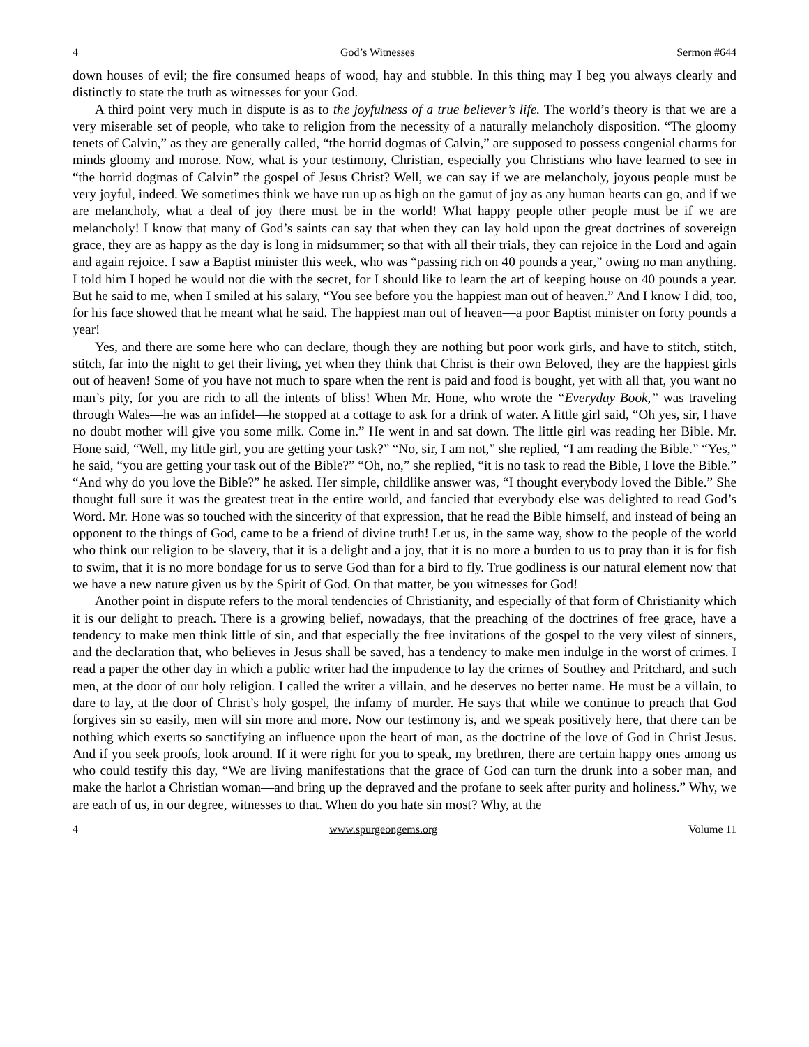4 God’s Witnesses Sermon #644
down houses of evil; the fire consumed heaps of wood, hay and stubble. In this thing may I beg you always clearly and distinctly to state the truth as witnesses for your God.
A third point very much in dispute is as to the joyfulness of a true believer’s life. The world’s theory is that we are a very miserable set of people, who take to religion from the necessity of a naturally melancholy disposition. “The gloomy tenets of Calvin,” as they are generally called, “the horrid dogmas of Calvin,” are supposed to possess congenial charms for minds gloomy and morose. Now, what is your testimony, Christian, especially you Christians who have learned to see in “the horrid dogmas of Calvin” the gospel of Jesus Christ? Well, we can say if we are melancholy, joyous people must be very joyful, indeed. We sometimes think we have run up as high on the gamut of joy as any human hearts can go, and if we are melancholy, what a deal of joy there must be in the world! What happy people other people must be if we are melancholy! I know that many of God’s saints can say that when they can lay hold upon the great doctrines of sovereign grace, they are as happy as the day is long in midsummer; so that with all their trials, they can rejoice in the Lord and again and again rejoice. I saw a Baptist minister this week, who was “passing rich on 40 pounds a year,” owing no man anything. I told him I hoped he would not die with the secret, for I should like to learn the art of keeping house on 40 pounds a year. But he said to me, when I smiled at his salary, “You see before you the happiest man out of heaven.” And I know I did, too, for his face showed that he meant what he said. The happiest man out of heaven—a poor Baptist minister on forty pounds a year!
Yes, and there are some here who can declare, though they are nothing but poor work girls, and have to stitch, stitch, stitch, far into the night to get their living, yet when they think that Christ is their own Beloved, they are the happiest girls out of heaven! Some of you have not much to spare when the rent is paid and food is bought, yet with all that, you want no man’s pity, for you are rich to all the intents of bliss! When Mr. Hone, who wrote the “Everyday Book,” was traveling through Wales—he was an infidel—he stopped at a cottage to ask for a drink of water. A little girl said, “Oh yes, sir, I have no doubt mother will give you some milk. Come in.” He went in and sat down. The little girl was reading her Bible. Mr. Hone said, “Well, my little girl, you are getting your task?” “No, sir, I am not,” she replied, “I am reading the Bible.” “Yes,” he said, “you are getting your task out of the Bible?” “Oh, no,” she replied, “it is no task to read the Bible, I love the Bible.” “And why do you love the Bible?” he asked. Her simple, childlike answer was, “I thought everybody loved the Bible.” She thought full sure it was the greatest treat in the entire world, and fancied that everybody else was delighted to read God’s Word. Mr. Hone was so touched with the sincerity of that expression, that he read the Bible himself, and instead of being an opponent to the things of God, came to be a friend of divine truth! Let us, in the same way, show to the people of the world who think our religion to be slavery, that it is a delight and a joy, that it is no more a burden to us to pray than it is for fish to swim, that it is no more bondage for us to serve God than for a bird to fly. True godliness is our natural element now that we have a new nature given us by the Spirit of God. On that matter, be you witnesses for God!
Another point in dispute refers to the moral tendencies of Christianity, and especially of that form of Christianity which it is our delight to preach. There is a growing belief, nowadays, that the preaching of the doctrines of free grace, have a tendency to make men think little of sin, and that especially the free invitations of the gospel to the very vilest of sinners, and the declaration that, who believes in Jesus shall be saved, has a tendency to make men indulge in the worst of crimes. I read a paper the other day in which a public writer had the impudence to lay the crimes of Southey and Pritchard, and such men, at the door of our holy religion. I called the writer a villain, and he deserves no better name. He must be a villain, to dare to lay, at the door of Christ’s holy gospel, the infamy of murder. He says that while we continue to preach that God forgives sin so easily, men will sin more and more. Now our testimony is, and we speak positively here, that there can be nothing which exerts so sanctifying an influence upon the heart of man, as the doctrine of the love of God in Christ Jesus. And if you seek proofs, look around. If it were right for you to speak, my brethren, there are certain happy ones among us who could testify this day, “We are living manifestations that the grace of God can turn the drunk into a sober man, and make the harlot a Christian woman—and bring up the depraved and the profane to seek after purity and holiness.” Why, we are each of us, in our degree, witnesses to that. When do you hate sin most? Why, at the
4 www.spurgeongems.org Volume 11